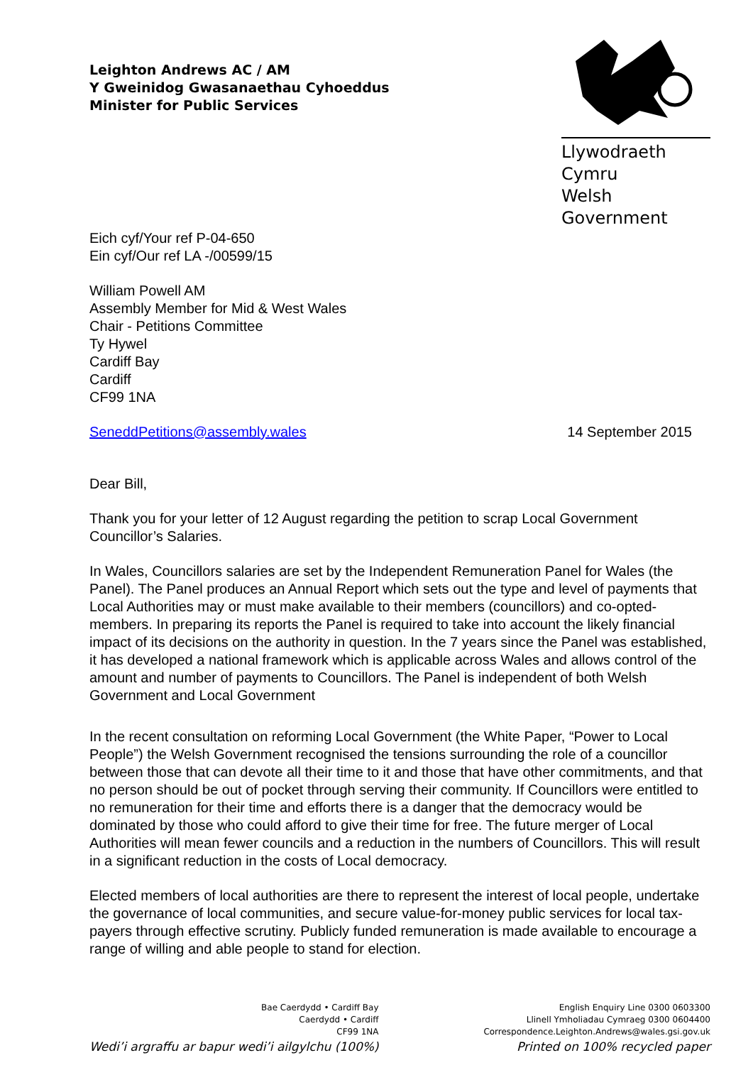Leighton Andrews AC / AM
Y Gweinidog Gwasanaethau Cyhoeddus
Minister for Public Services
Llywodraeth Cymru
Welsh Government
Eich cyf/Your ref P-04-650
Ein cyf/Our ref LA -/00599/15
William Powell AM
Assembly Member for Mid & West Wales
Chair - Petitions Committee
Ty Hywel
Cardiff Bay
Cardiff
CF99 1NA
SeneddPetitions@assembly.wales 14 September 2015
Dear Bill,
Thank you for your letter of 12 August regarding the petition to scrap Local Government Councillor’s Salaries.
In Wales, Councillors salaries are set by the Independent Remuneration Panel for Wales (the Panel). The Panel produces an Annual Report which sets out the type and level of payments that Local Authorities may or must make available to their members (councillors) and co-opted-members. In preparing its reports the Panel is required to take into account the likely financial impact of its decisions on the authority in question. In the 7 years since the Panel was established, it has developed a national framework which is applicable across Wales and allows control of the amount and number of payments to Councillors. The Panel is independent of both Welsh Government and Local Government
In the recent consultation on reforming Local Government (the White Paper, “Power to Local People”) the Welsh Government recognised the tensions surrounding the role of a councillor between those that can devote all their time to it and those that have other commitments, and that no person should be out of pocket through serving their community. If Councillors were entitled to no remuneration for their time and efforts there is a danger that the democracy would be dominated by those who could afford to give their time for free. The future merger of Local Authorities will mean fewer councils and a reduction in the numbers of Councillors. This will result in a significant reduction in the costs of Local democracy.
Elected members of local authorities are there to represent the interest of local people, undertake the governance of local communities, and secure value-for-money public services for local tax-payers through effective scrutiny. Publicly funded remuneration is made available to encourage a range of willing and able people to stand for election.
Bae Caerdydd • Cardiff Bay
Caerdydd • Cardiff
CF99 1NA
Wedi’i argraffu ar bapur wedi’i ailgylchu (100%)
English Enquiry Line 0300 0603300
Llinell Ymholiadau Cymraeg 0300 0604400
Correspondence.Leighton.Andrews@wales.gsi.gov.uk
Printed on 100% recycled paper